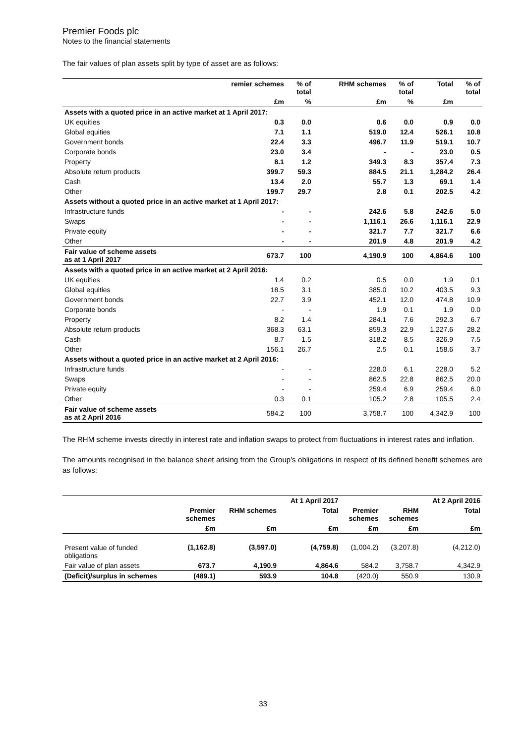Premier Foods plc
Notes to the financial statements
The fair values of plan assets split by type of asset are as follows:
| | remier schemes | % of total | RHM schemes | % of total | Total | % of total |
| --- | --- | --- | --- | --- | --- | --- |
| | £m | % | £m | % | £m | |
| Assets with a quoted price in an active market at 1 April 2017: | | | | | | |
| UK equities | 0.3 | 0.0 | 0.6 | 0.0 | 0.9 | 0.0 |
| Global equities | 7.1 | 1.1 | 519.0 | 12.4 | 526.1 | 10.8 |
| Government bonds | 22.4 | 3.3 | 496.7 | 11.9 | 519.1 | 10.7 |
| Corporate bonds | 23.0 | 3.4 | - | - | 23.0 | 0.5 |
| Property | 8.1 | 1.2 | 349.3 | 8.3 | 357.4 | 7.3 |
| Absolute return products | 399.7 | 59.3 | 884.5 | 21.1 | 1,284.2 | 26.4 |
| Cash | 13.4 | 2.0 | 55.7 | 1.3 | 69.1 | 1.4 |
| Other | 199.7 | 29.7 | 2.8 | 0.1 | 202.5 | 4.2 |
| Assets without a quoted price in an active market at 1 April 2017: | | | | | | |
| Infrastructure funds | - | - | 242.6 | 5.8 | 242.6 | 5.0 |
| Swaps | - | - | 1,116.1 | 26.6 | 1,116.1 | 22.9 |
| Private equity | - | - | 321.7 | 7.7 | 321.7 | 6.6 |
| Other | - | - | 201.9 | 4.8 | 201.9 | 4.2 |
| Fair value of scheme assets as at 1 April 2017 | 673.7 | 100 | 4,190.9 | 100 | 4,864.6 | 100 |
| Assets with a quoted price in an active market at 2 April 2016: | | | | | | |
| UK equities | 1.4 | 0.2 | 0.5 | 0.0 | 1.9 | 0.1 |
| Global equities | 18.5 | 3.1 | 385.0 | 10.2 | 403.5 | 9.3 |
| Government bonds | 22.7 | 3.9 | 452.1 | 12.0 | 474.8 | 10.9 |
| Corporate bonds | - | - | 1.9 | 0.1 | 1.9 | 0.0 |
| Property | 8.2 | 1.4 | 284.1 | 7.6 | 292.3 | 6.7 |
| Absolute return products | 368.3 | 63.1 | 859.3 | 22.9 | 1,227.6 | 28.2 |
| Cash | 8.7 | 1.5 | 318.2 | 8.5 | 326.9 | 7.5 |
| Other | 156.1 | 26.7 | 2.5 | 0.1 | 158.6 | 3.7 |
| Assets without a quoted price in an active market at 2 April 2016: | | | | | | |
| Infrastructure funds | - | - | 228.0 | 6.1 | 228.0 | 5.2 |
| Swaps | - | - | 862.5 | 22.8 | 862.5 | 20.0 |
| Private equity | - | - | 259.4 | 6.9 | 259.4 | 6.0 |
| Other | 0.3 | 0.1 | 105.2 | 2.8 | 105.5 | 2.4 |
| Fair value of scheme assets as at 2 April 2016 | 584.2 | 100 | 3,758.7 | 100 | 4,342.9 | 100 |
The RHM scheme invests directly in interest rate and inflation swaps to protect from fluctuations in interest rates and inflation.
The amounts recognised in the balance sheet arising from the Group’s obligations in respect of its defined benefit schemes are as follows:
| | | | At 1 April 2017 | | | At 2 April 2016 |
| --- | --- | --- | --- | --- | --- | --- |
| | Premier schemes | RHM schemes | Total | Premier schemes | RHM schemes | Total |
| | £m | £m | £m | £m | £m | £m |
| Present value of funded obligations | (1,162.8) | (3,597.0) | (4,759.8) | (1,004.2) | (3,207.8) | (4,212.0) |
| Fair value of plan assets | 673.7 | 4,190.9 | 4,864.6 | 584.2 | 3,758.7 | 4,342.9 |
| (Deficit)/surplus in schemes | (489.1) | 593.9 | 104.8 | (420.0) | 550.9 | 130.9 |
33